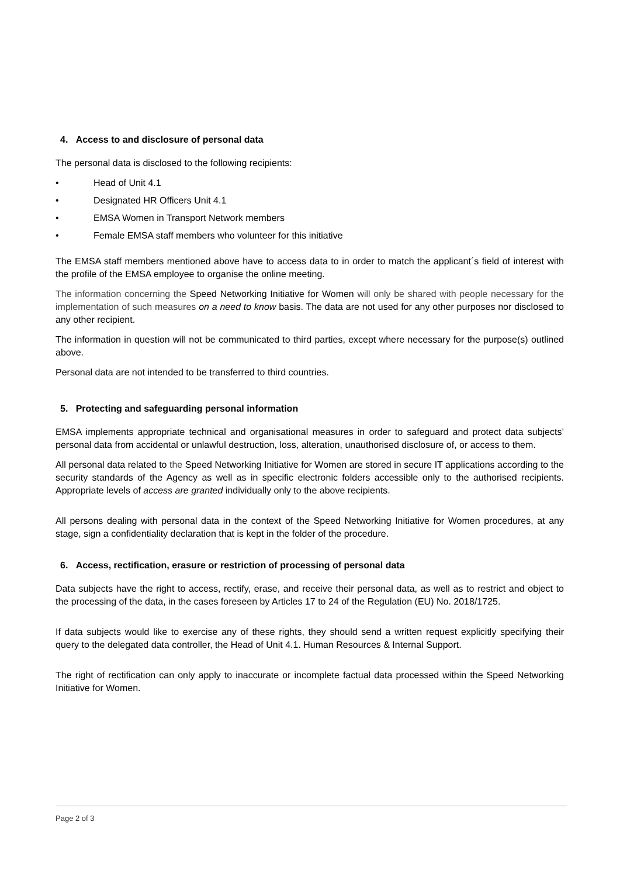4. Access to and disclosure of personal data
The personal data is disclosed to the following recipients:
• Head of Unit 4.1
• Designated HR Officers Unit 4.1
• EMSA Women in Transport Network members
• Female EMSA staff members who volunteer for this initiative
The EMSA staff members mentioned above have to access data to in order to match the applicant´s field of interest with the profile of the EMSA employee to organise the online meeting.
The information concerning the Speed Networking Initiative for Women will only be shared with people necessary for the implementation of such measures on a need to know basis. The data are not used for any other purposes nor disclosed to any other recipient.
The information in question will not be communicated to third parties, except where necessary for the purpose(s) outlined above.
Personal data are not intended to be transferred to third countries.
5. Protecting and safeguarding personal information
EMSA implements appropriate technical and organisational measures in order to safeguard and protect data subjects’ personal data from accidental or unlawful destruction, loss, alteration, unauthorised disclosure of, or access to them.
All personal data related to the Speed Networking Initiative for Women are stored in secure IT applications according to the security standards of the Agency as well as in specific electronic folders accessible only to the authorised recipients. Appropriate levels of access are granted individually only to the above recipients.
All persons dealing with personal data in the context of the Speed Networking Initiative for Women procedures, at any stage, sign a confidentiality declaration that is kept in the folder of the procedure.
6. Access, rectification, erasure or restriction of processing of personal data
Data subjects have the right to access, rectify, erase, and receive their personal data, as well as to restrict and object to the processing of the data, in the cases foreseen by Articles 17 to 24 of the Regulation (EU) No. 2018/1725.
If data subjects would like to exercise any of these rights, they should send a written request explicitly specifying their query to the delegated data controller, the Head of Unit 4.1. Human Resources & Internal Support.
The right of rectification can only apply to inaccurate or incomplete factual data processed within the Speed Networking Initiative for Women.
Page 2 of 3